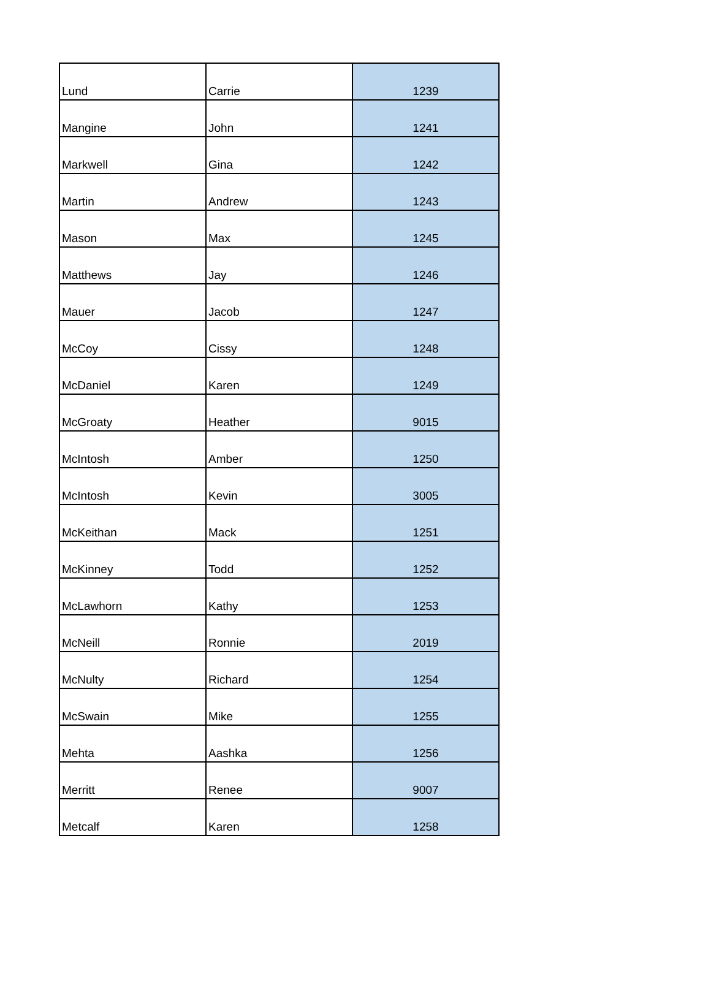| Lund | Carrie | 1239 |
| Mangine | John | 1241 |
| Markwell | Gina | 1242 |
| Martin | Andrew | 1243 |
| Mason | Max | 1245 |
| Matthews | Jay | 1246 |
| Mauer | Jacob | 1247 |
| McCoy | Cissy | 1248 |
| McDaniel | Karen | 1249 |
| McGroaty | Heather | 9015 |
| McIntosh | Amber | 1250 |
| McIntosh | Kevin | 3005 |
| McKeithan | Mack | 1251 |
| McKinney | Todd | 1252 |
| McLawhorn | Kathy | 1253 |
| McNeill | Ronnie | 2019 |
| McNulty | Richard | 1254 |
| McSwain | Mike | 1255 |
| Mehta | Aashka | 1256 |
| Merritt | Renee | 9007 |
| Metcalf | Karen | 1258 |